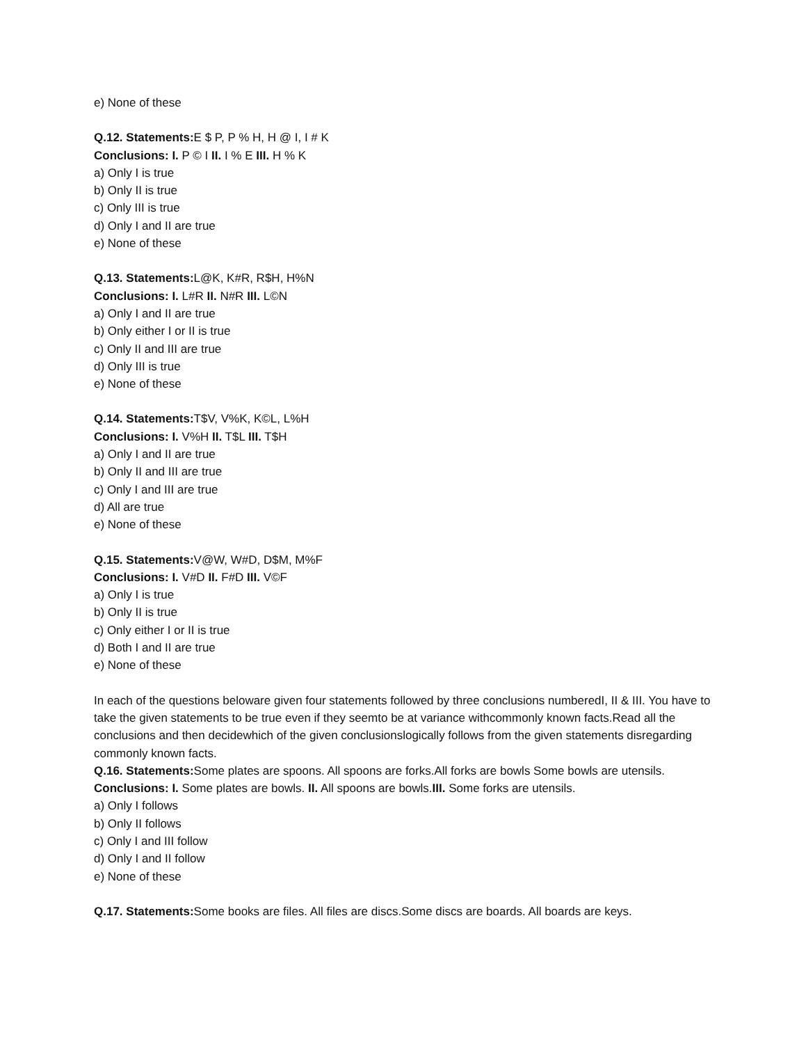e) None of these
Q.12. Statements: E $ P, P % H, H @ I, I # K
Conclusions: I. P © I II. I % E III. H % K
a) Only I is true
b) Only II is true
c) Only III is true
d) Only I and II are true
e) None of these
Q.13. Statements: L@K, K#R, R$H, H%N
Conclusions: I. L#R II. N#R III. L©N
a) Only I and II are true
b) Only either I or II is true
c) Only II and III are true
d) Only III is true
e) None of these
Q.14. Statements: T$V, V%K, K©L, L%H
Conclusions: I. V%H II. T$L III. T$H
a) Only I and II are true
b) Only II and III are true
c) Only I and III are true
d) All are true
e) None of these
Q.15. Statements: V@W, W#D, D$M, M%F
Conclusions: I. V#D II. F#D III. V©F
a) Only I is true
b) Only II is true
c) Only either I or II is true
d) Both I and II are true
e) None of these
In each of the questions beloware given four statements followed by three conclusions numberedI, II & III. You have to take the given statements to be true even if they seemto be at variance withcommonly known facts.Read all the conclusions and then decidewhich of the given conclusionslogically follows from the given statements disregarding commonly known facts.
Q.16. Statements: Some plates are spoons. All spoons are forks.All forks are bowls Some bowls are utensils.
Conclusions: I. Some plates are bowls. II. All spoons are bowls.III. Some forks are utensils.
a) Only I follows
b) Only II follows
c) Only I and III follow
d) Only I and II follow
e) None of these
Q.17. Statements: Some books are files. All files are discs.Some discs are boards. All boards are keys.